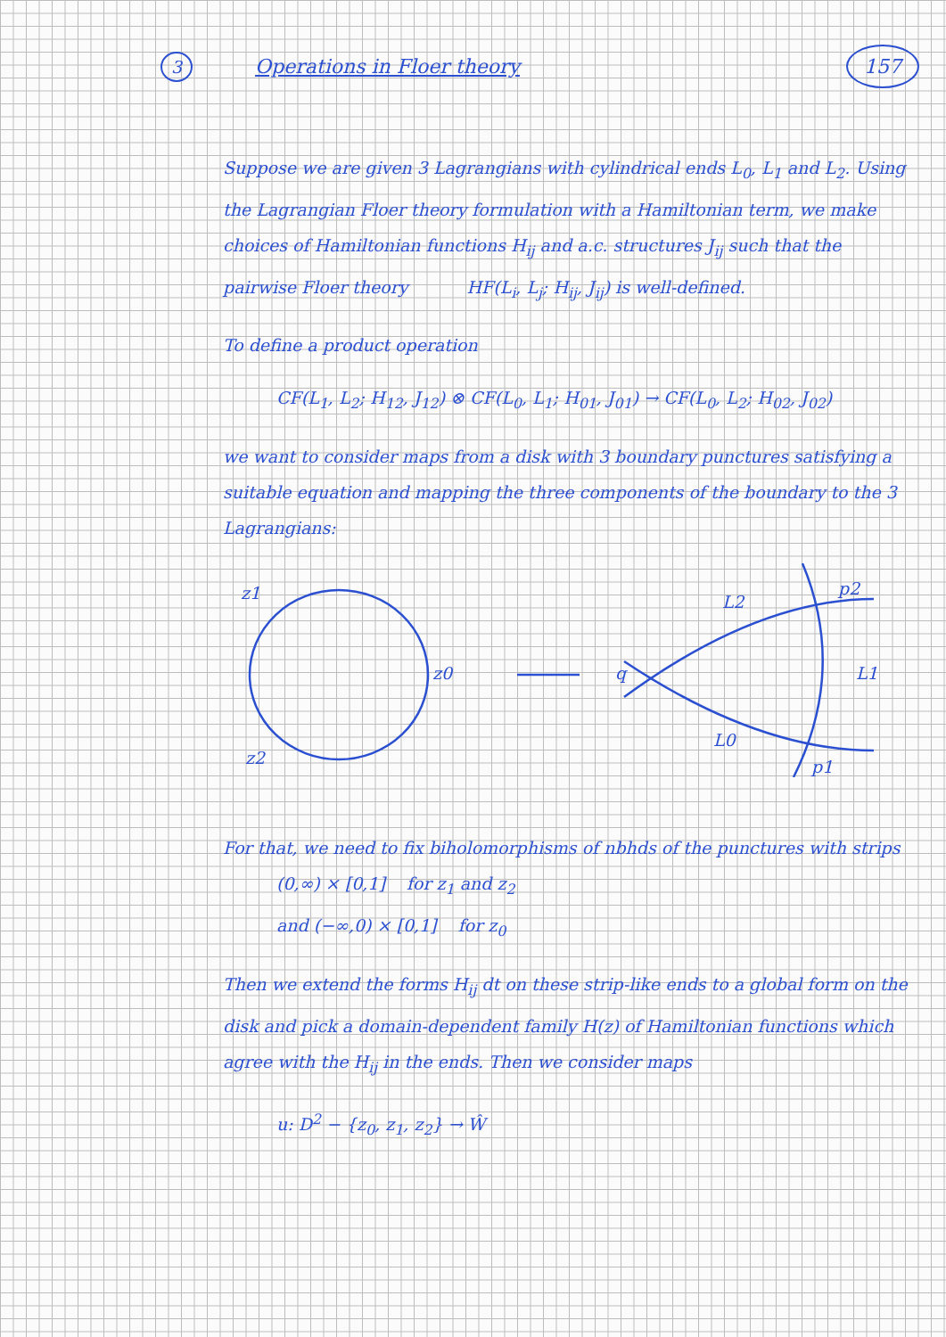3 Operations in Floer theory 157
Suppose we are given 3 Lagrangians with cylindrical ends L<sub>0</sub>, L<sub>1</sub> and L<sub>2</sub>. Using the Lagrangian Floer theory formulation with a Hamiltonian term, we make choices of Hamiltonian functions H<sub>ij</sub> and a.c. structures J<sub>ij</sub> such that the pairwise Floer theory HF(L<sub>i</sub>, L<sub>j</sub>; H<sub>ij</sub>, J<sub>ij</sub>) is well-defined.
To define a product operation
CF(L<sub>1</sub>, L<sub>2</sub>; H<sub>12</sub>, J<sub>12</sub>) ⊗ CF(L<sub>0</sub>, L<sub>1</sub>; H<sub>01</sub>, J<sub>01</sub>) → CF(L<sub>0</sub>, L<sub>2</sub>; H<sub>02</sub>, J<sub>02</sub>)
we want to consider maps from a disk with 3 boundary punctures satisfying a suitable equation and mapping the three components of the boundary to the 3 Lagrangians:
z1
z0
z2
q
L2
L1
L0
p2
p1
For that, we need to fix biholomorphisms of nbhds of the punctures with strips
(0,∞) × [0,1] for z<sub>1</sub> and z<sub>2</sub>
and (−∞,0) × [0,1] for z<sub>0</sub>
Then we extend the forms H<sub>ij</sub> dt on these strip-like ends to a global form on the disk and pick a domain-dependent family H(z) of Hamiltonian functions which agree with the H<sub>ij</sub> in the ends. Then we consider maps
u: D<sup>2</sup> − {z<sub>0</sub>, z<sub>1</sub>, z<sub>2</sub>} → Ŵ